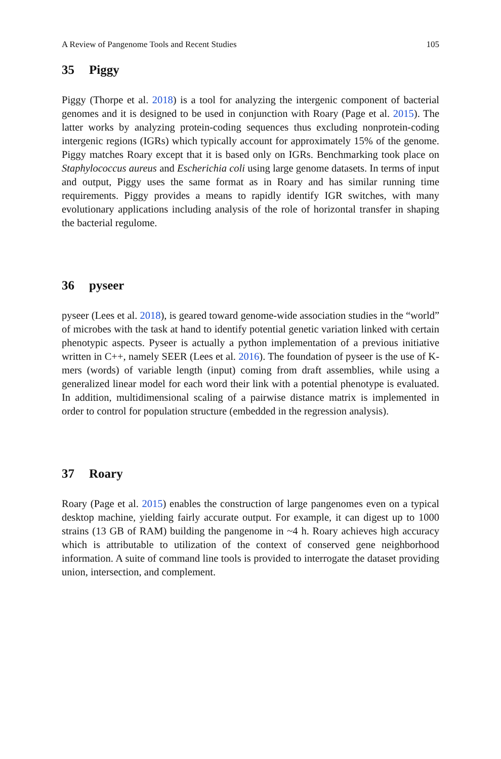A Review of Pangenome Tools and Recent Studies 105
35 Piggy
Piggy (Thorpe et al. 2018) is a tool for analyzing the intergenic component of bacterial genomes and it is designed to be used in conjunction with Roary (Page et al. 2015). The latter works by analyzing protein-coding sequences thus excluding nonprotein-coding intergenic regions (IGRs) which typically account for approximately 15% of the genome. Piggy matches Roary except that it is based only on IGRs. Benchmarking took place on Staphylococcus aureus and Escherichia coli using large genome datasets. In terms of input and output, Piggy uses the same format as in Roary and has similar running time requirements. Piggy provides a means to rapidly identify IGR switches, with many evolutionary applications including analysis of the role of horizontal transfer in shaping the bacterial regulome.
36 pyseer
pyseer (Lees et al. 2018), is geared toward genome-wide association studies in the “world” of microbes with the task at hand to identify potential genetic variation linked with certain phenotypic aspects. Pyseer is actually a python implementation of a previous initiative written in C++, namely SEER (Lees et al. 2016). The foundation of pyseer is the use of K-mers (words) of variable length (input) coming from draft assemblies, while using a generalized linear model for each word their link with a potential phenotype is evaluated. In addition, multidimensional scaling of a pairwise distance matrix is implemented in order to control for population structure (embedded in the regression analysis).
37 Roary
Roary (Page et al. 2015) enables the construction of large pangenomes even on a typical desktop machine, yielding fairly accurate output. For example, it can digest up to 1000 strains (13 GB of RAM) building the pangenome in ~4 h. Roary achieves high accuracy which is attributable to utilization of the context of conserved gene neighborhood information. A suite of command line tools is provided to interrogate the dataset providing union, intersection, and complement.